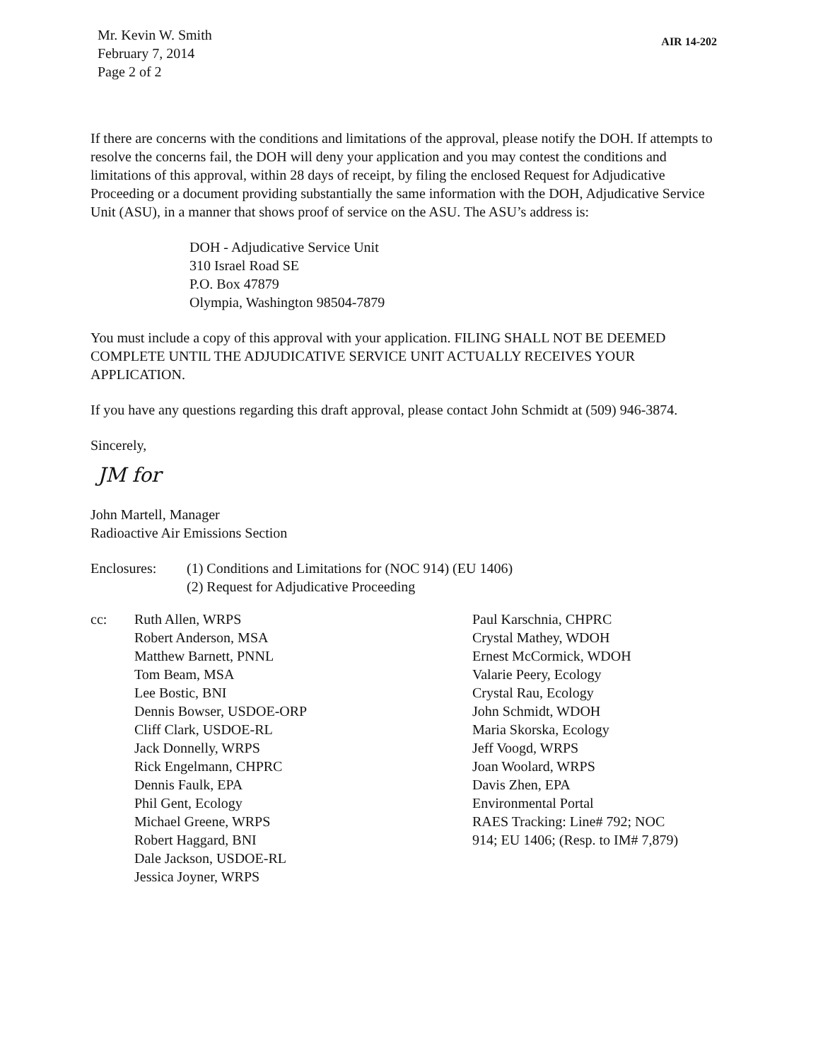Mr. Kevin W. Smith
February 7, 2014
Page 2 of 2
AIR 14-202
If there are concerns with the conditions and limitations of the approval, please notify the DOH. If attempts to resolve the concerns fail, the DOH will deny your application and you may contest the conditions and limitations of this approval, within 28 days of receipt, by filing the enclosed Request for Adjudicative Proceeding or a document providing substantially the same information with the DOH, Adjudicative Service Unit (ASU), in a manner that shows proof of service on the ASU. The ASU’s address is:
DOH - Adjudicative Service Unit
310 Israel Road SE
P.O. Box 47879
Olympia, Washington 98504-7879
You must include a copy of this approval with your application. FILING SHALL NOT BE DEEMED COMPLETE UNTIL THE ADJUDICATIVE SERVICE UNIT ACTUALLY RECEIVES YOUR APPLICATION.
If you have any questions regarding this draft approval, please contact John Schmidt at (509) 946-3874.
Sincerely,
JM for
John Martell, Manager
Radioactive Air Emissions Section
Enclosures: (1) Conditions and Limitations for (NOC 914) (EU 1406)
(2) Request for Adjudicative Proceeding
cc: Ruth Allen, WRPS
Robert Anderson, MSA
Matthew Barnett, PNNL
Tom Beam, MSA
Lee Bostic, BNI
Dennis Bowser, USDOE-ORP
Cliff Clark, USDOE-RL
Jack Donnelly, WRPS
Rick Engelmann, CHPRC
Dennis Faulk, EPA
Phil Gent, Ecology
Michael Greene, WRPS
Robert Haggard, BNI
Dale Jackson, USDOE-RL
Jessica Joyner, WRPS
Paul Karschnia, CHPRC
Crystal Mathey, WDOH
Ernest McCormick, WDOH
Valarie Peery, Ecology
Crystal Rau, Ecology
John Schmidt, WDOH
Maria Skorska, Ecology
Jeff Voogd, WRPS
Joan Woolard, WRPS
Davis Zhen, EPA
Environmental Portal
RAES Tracking: Line# 792; NOC
914; EU 1406; (Resp. to IM# 7,879)